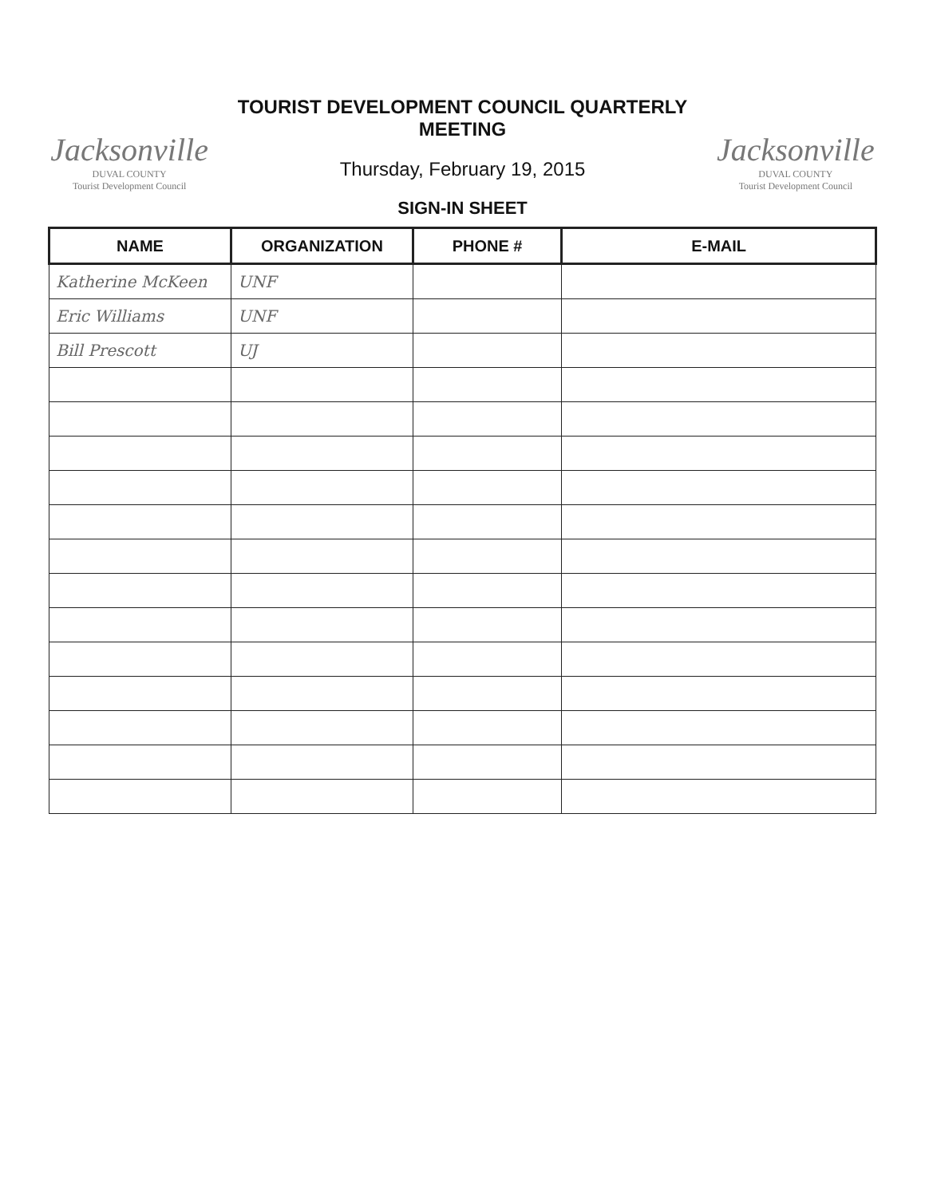Jacksonville
DUVAL COUNTY
Tourist Development Council
TOURIST DEVELOPMENT COUNCIL QUARTERLY MEETING
Thursday, February 19, 2015
SIGN-IN SHEET
Jacksonville
DUVAL COUNTY
Tourist Development Council
| NAME | ORGANIZATION | PHONE # | E-MAIL |
| --- | --- | --- | --- |
| Katherine McKeen | UNF | | |
| Eric Williams | UNF | | |
| Bill Prescott | UJ | | |